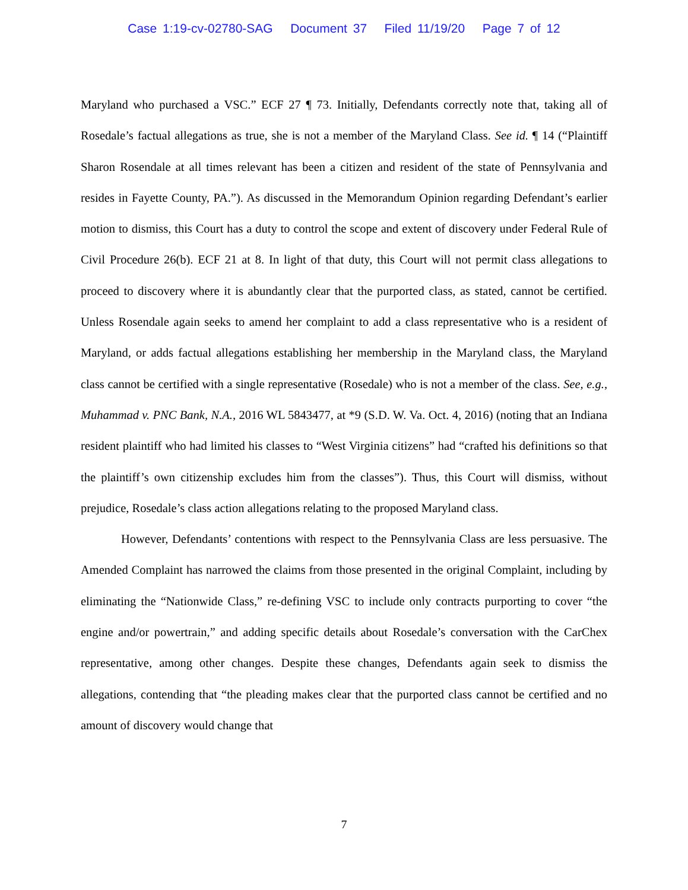Case 1:19-cv-02780-SAG Document 37 Filed 11/19/20 Page 7 of 12
Maryland who purchased a VSC.” ECF 27 ¶ 73. Initially, Defendants correctly note that, taking all of Rosedale’s factual allegations as true, she is not a member of the Maryland Class. See id. ¶ 14 (“Plaintiff Sharon Rosendale at all times relevant has been a citizen and resident of the state of Pennsylvania and resides in Fayette County, PA.”). As discussed in the Memorandum Opinion regarding Defendant’s earlier motion to dismiss, this Court has a duty to control the scope and extent of discovery under Federal Rule of Civil Procedure 26(b). ECF 21 at 8. In light of that duty, this Court will not permit class allegations to proceed to discovery where it is abundantly clear that the purported class, as stated, cannot be certified. Unless Rosendale again seeks to amend her complaint to add a class representative who is a resident of Maryland, or adds factual allegations establishing her membership in the Maryland class, the Maryland class cannot be certified with a single representative (Rosedale) who is not a member of the class. See, e.g., Muhammad v. PNC Bank, N.A., 2016 WL 5843477, at *9 (S.D. W. Va. Oct. 4, 2016) (noting that an Indiana resident plaintiff who had limited his classes to “West Virginia citizens” had “crafted his definitions so that the plaintiff’s own citizenship excludes him from the classes”). Thus, this Court will dismiss, without prejudice, Rosedale’s class action allegations relating to the proposed Maryland class.
However, Defendants’ contentions with respect to the Pennsylvania Class are less persuasive. The Amended Complaint has narrowed the claims from those presented in the original Complaint, including by eliminating the “Nationwide Class,” re-defining VSC to include only contracts purporting to cover “the engine and/or powertrain,” and adding specific details about Rosedale’s conversation with the CarChex representative, among other changes. Despite these changes, Defendants again seek to dismiss the allegations, contending that “the pleading makes clear that the purported class cannot be certified and no amount of discovery would change that
7